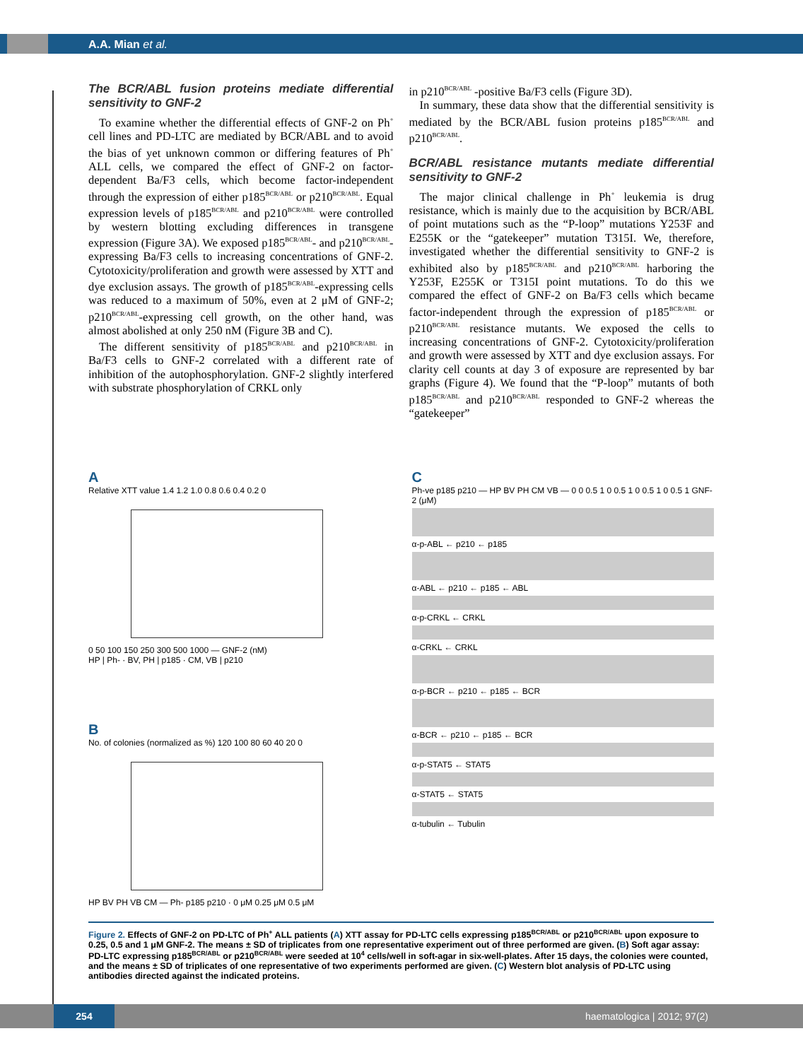A.A. Mian et al.
The BCR/ABL fusion proteins mediate differential sensitivity to GNF-2
To examine whether the differential effects of GNF-2 on Ph<sup>+</sup> cell lines and PD-LTC are mediated by BCR/ABL and to avoid the bias of yet unknown common or differing features of Ph<sup>+</sup> ALL cells, we compared the effect of GNF-2 on factor-dependent Ba/F3 cells, which become factor-independent through the expression of either p185<sup>BCR/ABL</sup> or p210<sup>BCR/ABL</sup>. Equal expression levels of p185<sup>BCR/ABL</sup> and p210<sup>BCR/ABL</sup> were controlled by western blotting excluding differences in transgene expression (Figure 3A). We exposed p185<sup>BCR/ABL</sup>- and p210<sup>BCR/ABL</sup>-expressing Ba/F3 cells to increasing concentrations of GNF-2. Cytotoxicity/proliferation and growth were assessed by XTT and dye exclusion assays. The growth of p185<sup>BCR/ABL</sup>-expressing cells was reduced to a maximum of 50%, even at 2 μM of GNF-2; p210<sup>BCR/ABL</sup>-expressing cell growth, on the other hand, was almost abolished at only 250 nM (Figure 3B and C).
The different sensitivity of p185<sup>BCR/ABL</sup> and p210<sup>BCR/ABL</sup> in Ba/F3 cells to GNF-2 correlated with a different rate of inhibition of the autophosphorylation. GNF-2 slightly interfered with substrate phosphorylation of CRKL only
in p210<sup>BCR/ABL</sup> -positive Ba/F3 cells (Figure 3D).
In summary, these data show that the differential sensitivity is mediated by the BCR/ABL fusion proteins p185<sup>BCR/ABL</sup> and p210<sup>BCR/ABL</sup>.
BCR/ABL resistance mutants mediate differential sensitivity to GNF-2
The major clinical challenge in Ph<sup>+</sup> leukemia is drug resistance, which is mainly due to the acquisition by BCR/ABL of point mutations such as the “P-loop” mutations Y253F and E255K or the “gatekeeper” mutation T315I. We, therefore, investigated whether the differential sensitivity to GNF-2 is exhibited also by p185<sup>BCR/ABL</sup> and p210<sup>BCR/ABL</sup> harboring the Y253F, E255K or T315I point mutations. To do this we compared the effect of GNF-2 on Ba/F3 cells which became factor-independent through the expression of p185<sup>BCR/ABL</sup> or p210<sup>BCR/ABL</sup> resistance mutants. We exposed the cells to increasing concentrations of GNF-2. Cytotoxicity/proliferation and growth were assessed by XTT and dye exclusion assays. For clarity cell counts at day 3 of exposure are represented by bar graphs (Figure 4). We found that the “P-loop” mutants of both p185<sup>BCR/ABL</sup> and p210<sup>BCR/ABL</sup> responded to GNF-2 whereas the “gatekeeper”
A
Relative XTT value 1.4 1.2 1.0 0.8 0.6 0.4 0.2 0
0 50 100 150 250 300 500 1000 — GNF-2 (nM)
HP | Ph- · BV, PH | p185 · CM, VB | p210
B
No. of colonies (normalized as %) 120 100 80 60 40 20 0
HP BV PH VB CM — Ph- p185 p210 · 0 μM 0.25 μM 0.5 μM
C
Ph-ve p185 p210 — HP BV PH CM VB — 0 0 0.5 1 0 0.5 1 0 0.5 1 0 0.5 1 GNF-2 (μM)
α-p-ABL ← p210 ← p185
α-ABL ← p210 ← p185 ← ABL
α-p-CRKL ← CRKL
α-CRKL ← CRKL
α-p-BCR ← p210 ← p185 ← BCR
α-BCR ← p210 ← p185 ← BCR
α-p-STAT5 ← STAT5
α-STAT5 ← STAT5
α-tubulin ← Tubulin
Figure 2. Effects of GNF-2 on PD-LTC of Ph<sup>+</sup> ALL patients (A) XTT assay for PD-LTC cells expressing p185<sup>BCR/ABL</sup> or p210<sup>BCR/ABL</sup> upon exposure to 0.25, 0.5 and 1 μM GNF-2. The means ± SD of triplicates from one representative experiment out of three performed are given. (B) Soft agar assay: PD-LTC expressing p185<sup>BCR/ABL</sup> or p210<sup>BCR/ABL</sup> were seeded at 10<sup>4</sup> cells/well in soft-agar in six-well-plates. After 15 days, the colonies were counted, and the means ± SD of triplicates of one representative of two experiments performed are given. (C) Western blot analysis of PD-LTC using antibodies directed against the indicated proteins.
254 haematologica | 2012; 97(2)